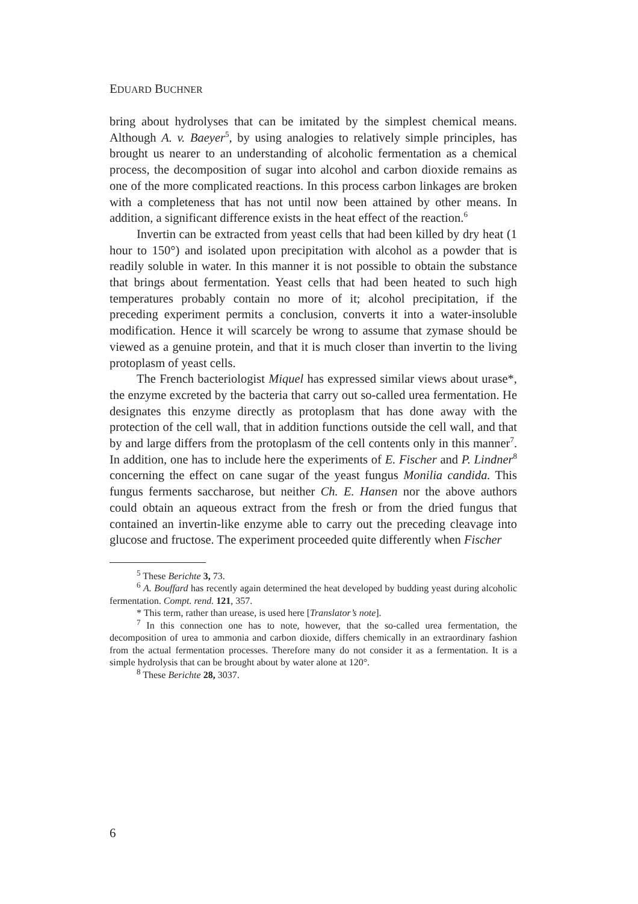EDUARD BUCHNER
bring about hydrolyses that can be imitated by the simplest chemical means. Although A. v. Baeyer<sup>5</sup>, by using analogies to relatively simple principles, has brought us nearer to an understanding of alcoholic fermentation as a chemical process, the decomposition of sugar into alcohol and carbon dioxide remains as one of the more complicated reactions. In this process carbon linkages are broken with a completeness that has not until now been attained by other means. In addition, a significant difference exists in the heat effect of the reaction.<sup>6</sup>
Invertin can be extracted from yeast cells that had been killed by dry heat (1 hour to 150°) and isolated upon precipitation with alcohol as a powder that is readily soluble in water. In this manner it is not possible to obtain the substance that brings about fermentation. Yeast cells that had been heated to such high temperatures probably contain no more of it; alcohol precipitation, if the preceding experiment permits a conclusion, converts it into a water-insoluble modification. Hence it will scarcely be wrong to assume that zymase should be viewed as a genuine protein, and that it is much closer than invertin to the living protoplasm of yeast cells.
The French bacteriologist Miquel has expressed similar views about urase*, the enzyme excreted by the bacteria that carry out so-called urea fermentation. He designates this enzyme directly as protoplasm that has done away with the protection of the cell wall, that in addition functions outside the cell wall, and that by and large differs from the protoplasm of the cell contents only in this manner<sup>7</sup>. In addition, one has to include here the experiments of E. Fischer and P. Lindner<sup>8</sup> concerning the effect on cane sugar of the yeast fungus Monilia candida. This fungus ferments saccharose, but neither Ch. E. Hansen nor the above authors could obtain an aqueous extract from the fresh or from the dried fungus that contained an invertin-like enzyme able to carry out the preceding cleavage into glucose and fructose. The experiment proceeded quite differently when Fischer
<sup>5</sup> These Berichte 3, 73.
<sup>6</sup> A. Bouffard has recently again determined the heat developed by budding yeast during alcoholic fermentation. Compt. rend. 121, 357.
* This term, rather than urease, is used here [Translator’s note].
<sup>7</sup> In this connection one has to note, however, that the so-called urea fermentation, the decomposition of urea to ammonia and carbon dioxide, differs chemically in an extraordinary fashion from the actual fermentation processes. Therefore many do not consider it as a fermentation. It is a simple hydrolysis that can be brought about by water alone at 120°.
<sup>8</sup> These Berichte 28, 3037.
6